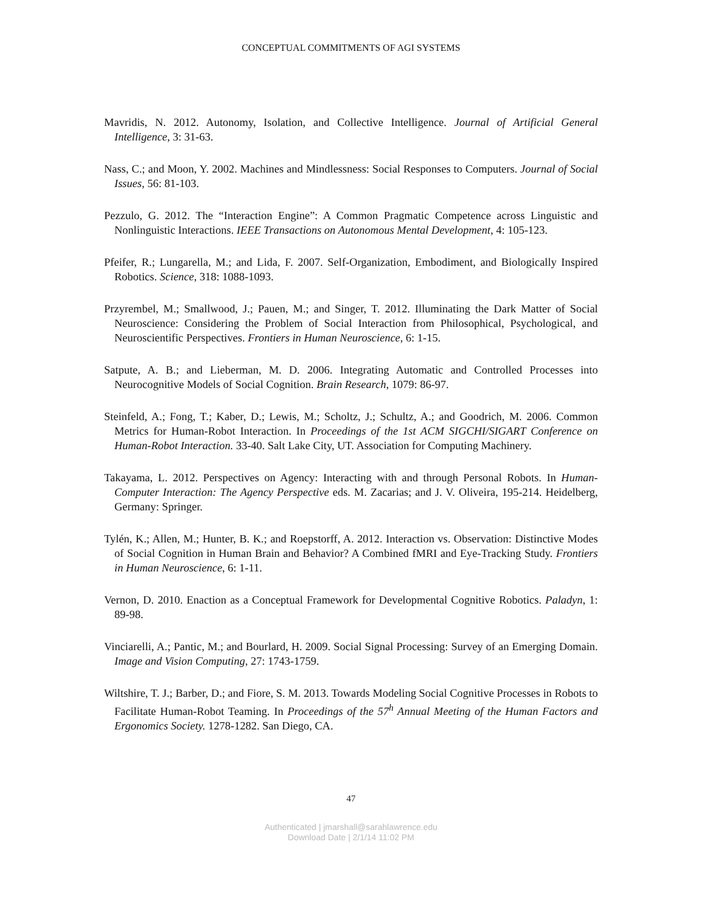CONCEPTUAL COMMITMENTS OF AGI SYSTEMS
Mavridis, N. 2012. Autonomy, Isolation, and Collective Intelligence. Journal of Artificial General Intelligence, 3: 31-63.
Nass, C.; and Moon, Y. 2002. Machines and Mindlessness: Social Responses to Computers. Journal of Social Issues, 56: 81-103.
Pezzulo, G. 2012. The “Interaction Engine”: A Common Pragmatic Competence across Linguistic and Nonlinguistic Interactions. IEEE Transactions on Autonomous Mental Development, 4: 105-123.
Pfeifer, R.; Lungarella, M.; and Lida, F. 2007. Self-Organization, Embodiment, and Biologically Inspired Robotics. Science, 318: 1088-1093.
Przyrembel, M.; Smallwood, J.; Pauen, M.; and Singer, T. 2012. Illuminating the Dark Matter of Social Neuroscience: Considering the Problem of Social Interaction from Philosophical, Psychological, and Neuroscientific Perspectives. Frontiers in Human Neuroscience, 6: 1-15.
Satpute, A. B.; and Lieberman, M. D. 2006. Integrating Automatic and Controlled Processes into Neurocognitive Models of Social Cognition. Brain Research, 1079: 86-97.
Steinfeld, A.; Fong, T.; Kaber, D.; Lewis, M.; Scholtz, J.; Schultz, A.; and Goodrich, M. 2006. Common Metrics for Human-Robot Interaction. In Proceedings of the 1st ACM SIGCHI/SIGART Conference on Human-Robot Interaction. 33-40. Salt Lake City, UT. Association for Computing Machinery.
Takayama, L. 2012. Perspectives on Agency: Interacting with and through Personal Robots. In Human-Computer Interaction: The Agency Perspective eds. M. Zacarias; and J. V. Oliveira, 195-214. Heidelberg, Germany: Springer.
Tylén, K.; Allen, M.; Hunter, B. K.; and Roepstorff, A. 2012. Interaction vs. Observation: Distinctive Modes of Social Cognition in Human Brain and Behavior? A Combined fMRI and Eye-Tracking Study. Frontiers in Human Neuroscience, 6: 1-11.
Vernon, D. 2010. Enaction as a Conceptual Framework for Developmental Cognitive Robotics. Paladyn, 1: 89-98.
Vinciarelli, A.; Pantic, M.; and Bourlard, H. 2009. Social Signal Processing: Survey of an Emerging Domain. Image and Vision Computing, 27: 1743-1759.
Wiltshire, T. J.; Barber, D.; and Fiore, S. M. 2013. Towards Modeling Social Cognitive Processes in Robots to Facilitate Human-Robot Teaming. In Proceedings of the 57<sup>h</sup> Annual Meeting of the Human Factors and Ergonomics Society. 1278-1282. San Diego, CA.
47
Authenticated | jmarshall@sarahlawrence.edu
Download Date | 2/1/14 11:02 PM